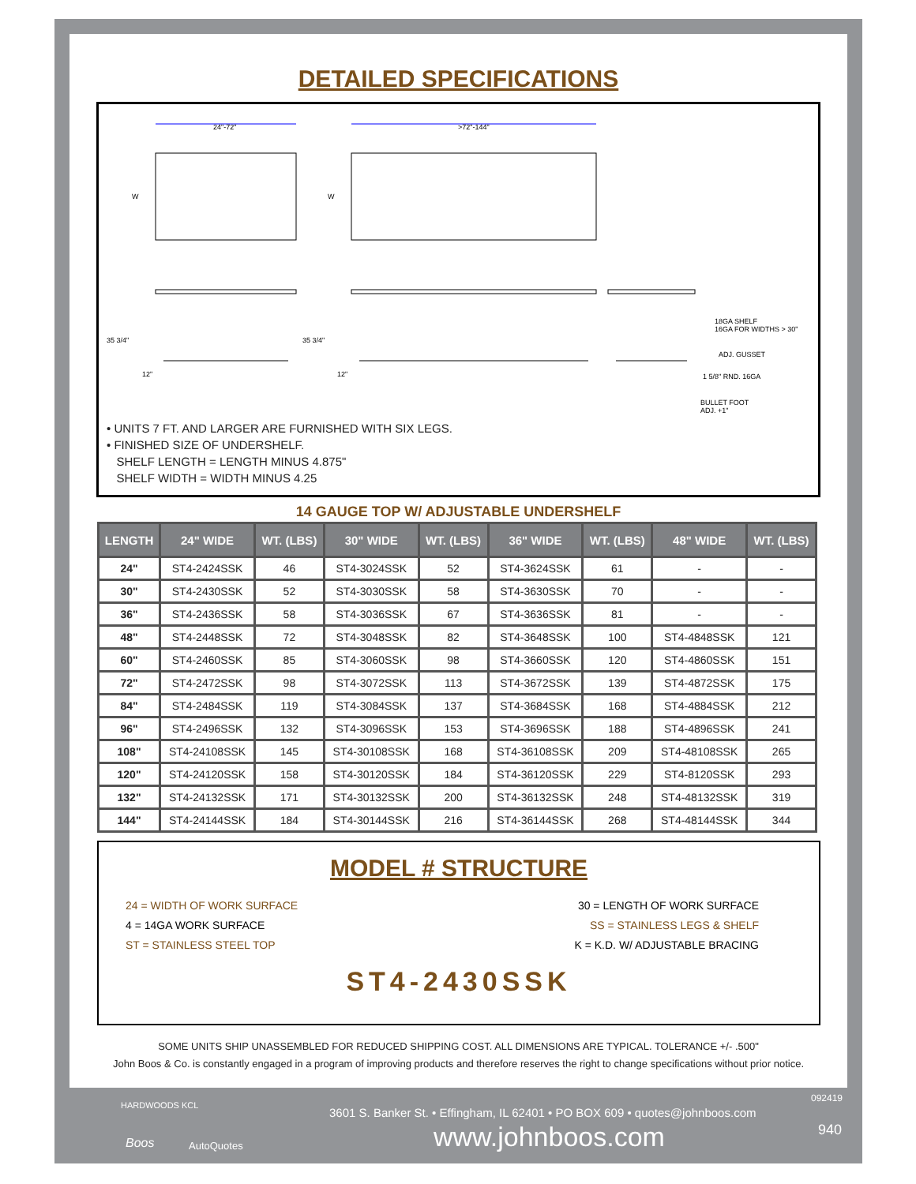DETAILED SPECIFICATIONS
24"-72"
>72"-144"
W
W
35 3/4"
35 3/4"
12"
12"
18GA SHELF
16GA FOR WIDTHS > 30"
ADJ. GUSSET
1 5/8" RND. 16GA
BULLET FOOT
ADJ. +1"
• UNITS 7 FT. AND LARGER ARE FURNISHED WITH SIX LEGS.
• FINISHED SIZE OF UNDERSHELF.
SHELF LENGTH = LENGTH MINUS 4.875"
SHELF WIDTH = WIDTH MINUS 4.25
14 GAUGE TOP W/ ADJUSTABLE UNDERSHELF
| LENGTH | 24" WIDE | WT. (LBS) | 30" WIDE | WT. (LBS) | 36" WIDE | WT. (LBS) | 48" WIDE | WT. (LBS) |
| --- | --- | --- | --- | --- | --- | --- | --- | --- |
| 24" | ST4-2424SSK | 46 | ST4-3024SSK | 52 | ST4-3624SSK | 61 | - | - |
| 30" | ST4-2430SSK | 52 | ST4-3030SSK | 58 | ST4-3630SSK | 70 | - | - |
| 36" | ST4-2436SSK | 58 | ST4-3036SSK | 67 | ST4-3636SSK | 81 | - | - |
| 48" | ST4-2448SSK | 72 | ST4-3048SSK | 82 | ST4-3648SSK | 100 | ST4-4848SSK | 121 |
| 60" | ST4-2460SSK | 85 | ST4-3060SSK | 98 | ST4-3660SSK | 120 | ST4-4860SSK | 151 |
| 72" | ST4-2472SSK | 98 | ST4-3072SSK | 113 | ST4-3672SSK | 139 | ST4-4872SSK | 175 |
| 84" | ST4-2484SSK | 119 | ST4-3084SSK | 137 | ST4-3684SSK | 168 | ST4-4884SSK | 212 |
| 96" | ST4-2496SSK | 132 | ST4-3096SSK | 153 | ST4-3696SSK | 188 | ST4-4896SSK | 241 |
| 108" | ST4-24108SSK | 145 | ST4-30108SSK | 168 | ST4-36108SSK | 209 | ST4-48108SSK | 265 |
| 120" | ST4-24120SSK | 158 | ST4-30120SSK | 184 | ST4-36120SSK | 229 | ST4-8120SSK | 293 |
| 132" | ST4-24132SSK | 171 | ST4-30132SSK | 200 | ST4-36132SSK | 248 | ST4-48132SSK | 319 |
| 144" | ST4-24144SSK | 184 | ST4-30144SSK | 216 | ST4-36144SSK | 268 | ST4-48144SSK | 344 |
MODEL # STRUCTURE
24 = WIDTH OF WORK SURFACE 30 = LENGTH OF WORK SURFACE
4 = 14GA WORK SURFACE SS = STAINLESS LEGS & SHELF
ST = STAINLESS STEEL TOP K = K.D. W/ ADJUSTABLE BRACING
ST4-2430SSK
SOME UNITS SHIP UNASSEMBLED FOR REDUCED SHIPPING COST. ALL DIMENSIONS ARE TYPICAL. TOLERANCE +/- .500"
John Boos & Co. is constantly engaged in a program of improving products and therefore reserves the right to change specifications without prior notice.
HARDWOODS KCL
Boos AutoQuotes
3601 S. Banker St. • Effingham, IL 62401 • PO BOX 609 • quotes@johnboos.com
www.johnboos.com
092419
940